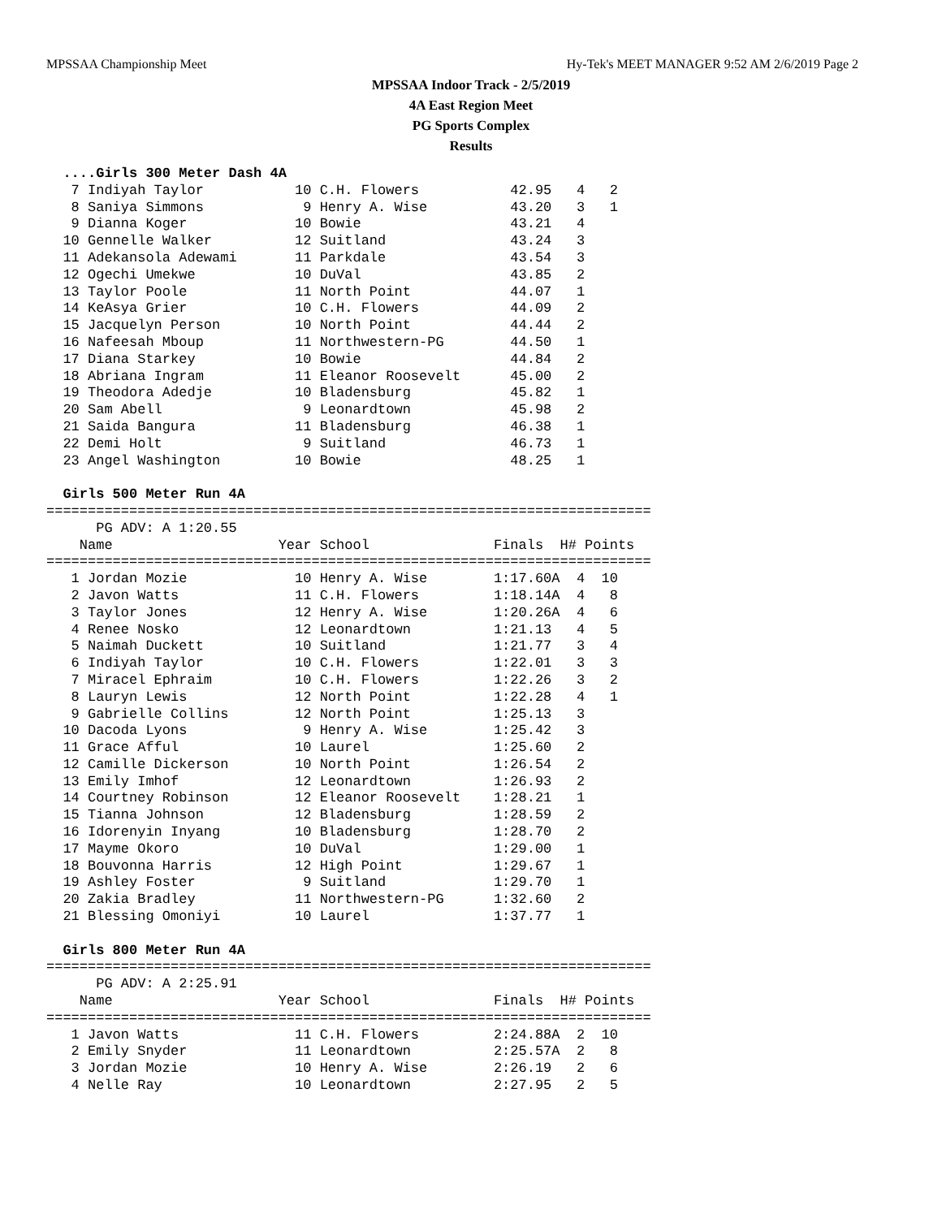MPSSAA Championship Meet Hy-Tek's MEET MANAGER 9:52 AM 2/6/2019 Page 2
MPSSAA Indoor Track - 2/5/2019
4A East Region Meet
PG Sports Complex
Results
  ....Girls 300 Meter Dash 4A
   7 Indiyah Taylor           10 C.H. Flowers           42.95   4   2
   8 Saniya Simmons            9 Henry A. Wise          43.20   3   1
   9 Dianna Koger             10 Bowie                  43.21   4
  10 Gennelle Walker          12 Suitland               43.24   3
  11 Adekansola Adewami       11 Parkdale               43.54   3
  12 Ogechi Umekwe            10 DuVal                  43.85   2
  13 Taylor Poole             11 North Point            44.07   1
  14 KeAsya Grier             10 C.H. Flowers           44.09   2
  15 Jacquelyn Person         10 North Point            44.44   2
  16 Nafeesah Mboup           11 Northwestern-PG        44.50   1
  17 Diana Starkey            10 Bowie                  44.84   2
  18 Abriana Ingram           11 Eleanor Roosevelt      45.00   2
  19 Theodora Adedje          10 Bladensburg            45.82   1
  20 Sam Abell                 9 Leonardtown            45.98   2
  21 Saida Bangura            11 Bladensburg            46.38   1
  22 Demi Holt                 9 Suitland               46.73   1
  23 Angel Washington         10 Bowie                  48.25   1

  Girls 500 Meter Run 4A
=========================================================================
      PG ADV: A 1:20.55
    Name                    Year School               Finals  H# Points
=========================================================================
   1 Jordan Mozie             10 Henry A. Wise        1:17.60A  4  10
   2 Javon Watts              11 C.H. Flowers         1:18.14A  4   8
   3 Taylor Jones             12 Henry A. Wise        1:20.26A  4   6
   4 Renee Nosko              12 Leonardtown          1:21.13   4   5
   5 Naimah Duckett           10 Suitland             1:21.77   3   4
   6 Indiyah Taylor           10 C.H. Flowers         1:22.01   3   3
   7 Miracel Ephraim          10 C.H. Flowers         1:22.26   3   2
   8 Lauryn Lewis             12 North Point          1:22.28   4   1
   9 Gabrielle Collins        12 North Point          1:25.13   3
  10 Dacoda Lyons              9 Henry A. Wise        1:25.42   3
  11 Grace Afful              10 Laurel               1:25.60   2
  12 Camille Dickerson        10 North Point          1:26.54   2
  13 Emily Imhof              12 Leonardtown          1:26.93   2
  14 Courtney Robinson        12 Eleanor Roosevelt    1:28.21   1
  15 Tianna Johnson           12 Bladensburg          1:28.59   2
  16 Idorenyin Inyang         10 Bladensburg          1:28.70   2
  17 Mayme Okoro              10 DuVal                1:29.00   1
  18 Bouvonna Harris          12 High Point           1:29.67   1
  19 Ashley Foster             9 Suitland             1:29.70   1
  20 Zakia Bradley            11 Northwestern-PG      1:32.60   2
  21 Blessing Omoniyi         10 Laurel               1:37.77   1

  Girls 800 Meter Run 4A
=========================================================================
      PG ADV: A 2:25.91
    Name                    Year School               Finals  H# Points
=========================================================================
   1 Javon Watts              11 C.H. Flowers         2:24.88A  2  10
   2 Emily Snyder             11 Leonardtown          2:25.57A  2   8
   3 Jordan Mozie             10 Henry A. Wise        2:26.19   2   6
   4 Nelle Ray                10 Leonardtown          2:27.95   2   5